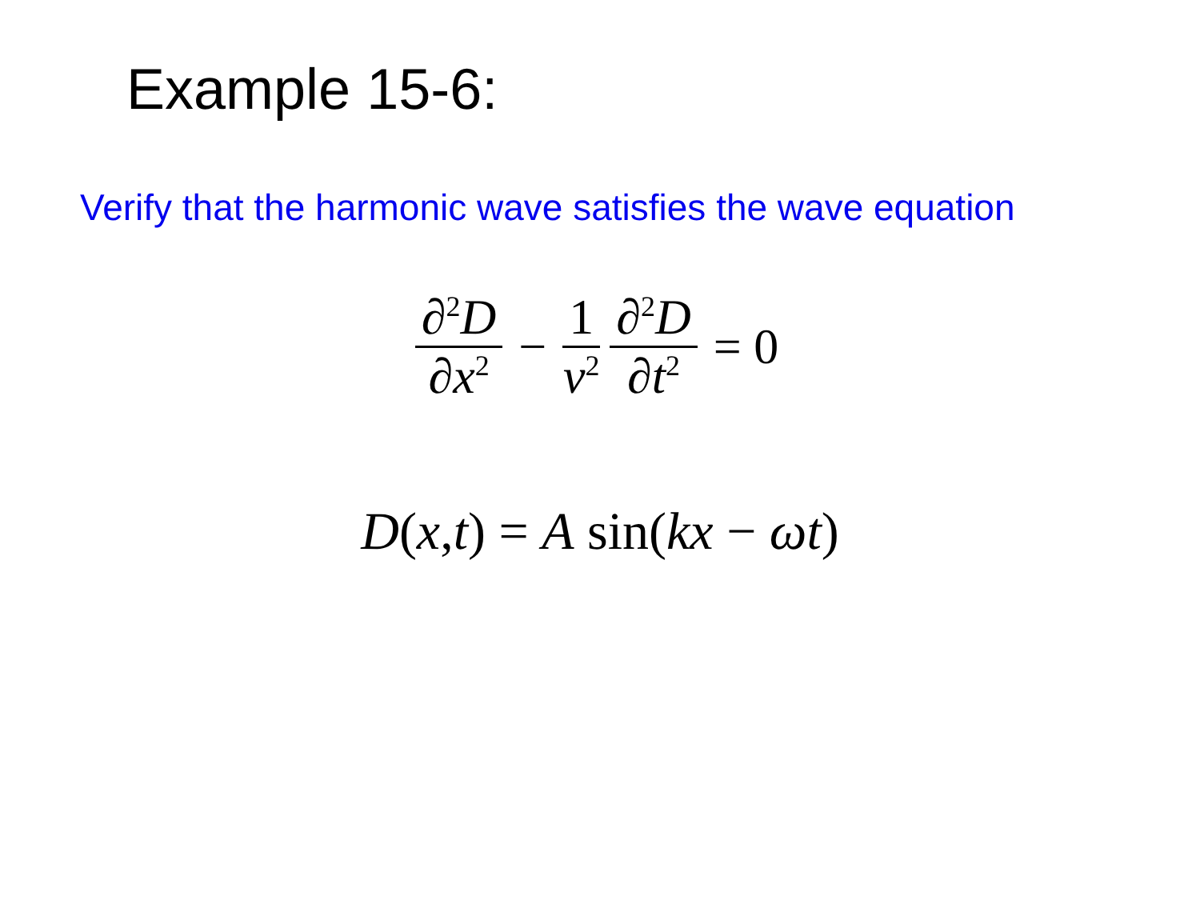Example 15-6:
Verify that the harmonic wave satisfies the wave equation
∂<sup>2</sup>D ∂x<sup>2</sup> − 1 v<sup>2</sup> ∂<sup>2</sup>D ∂t<sup>2</sup> = 0
D(x,t) = A sin(kx − ωt)